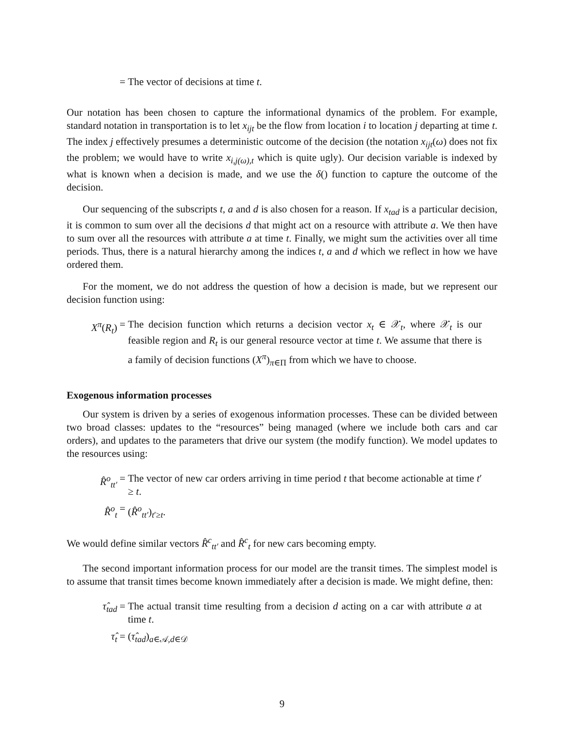= The vector of decisions at time t.
Our notation has been chosen to capture the informational dynamics of the problem. For example, standard notation in transportation is to let x<sub>ijt</sub> be the flow from location i to location j departing at time t. The index j effectively presumes a deterministic outcome of the decision (the notation x<sub>ijt</sub>(ω) does not fix the problem; we would have to write x<sub>i,j(ω),t</sub> which is quite ugly). Our decision variable is indexed by what is known when a decision is made, and we use the δ() function to capture the outcome of the decision.
Our sequencing of the subscripts t, a and d is also chosen for a reason. If x<sub>tad</sub> is a particular decision, it is common to sum over all the decisions d that might act on a resource with attribute a. We then have to sum over all the resources with attribute a at time t. Finally, we might sum the activities over all time periods. Thus, there is a natural hierarchy among the indices t, a and d which we reflect in how we have ordered them.
For the moment, we do not address the question of how a decision is made, but we represent our decision function using:
X<sup>π</sup>(R<sub>t</sub>) = The decision function which returns a decision vector x<sub>t</sub> ∈ 𝒳<sub>t</sub>, where 𝒳<sub>t</sub> is our feasible region and R<sub>t</sub> is our general resource vector at time t. We assume that there is a family of decision functions (X<sup>π</sup>)<sub>π∈Π</sub> from which we have to choose.
Exogenous information processes
Our system is driven by a series of exogenous information processes. These can be divided between two broad classes: updates to the “resources” being managed (where we include both cars and car orders), and updates to the parameters that drive our system (the modify function). We model updates to the resources using:
R̂<sup>o</sup><sub>tt′</sub> = The vector of new car orders arriving in time period t that become actionable at time t′ ≥ t.
R̂<sup>o</sup><sub>t</sub> = (R̂<sup>o</sup><sub>tt′</sub>)<sub>t′≥t</sub>.
We would define similar vectors R̂<sup>c</sup><sub>tt′</sub> and R̂<sup>c</sup><sub>t</sub> for new cars becoming empty.
The second important information process for our model are the transit times. The simplest model is to assume that transit times become known immediately after a decision is made. We might define, then:
τ̂<sub>tad</sub> = The actual transit time resulting from a decision d acting on a car with attribute a at time t.
τ̂<sub>t</sub> = (τ̂<sub>tad</sub>)<sub>a∈𝒜,d∈𝒟</sub>
9